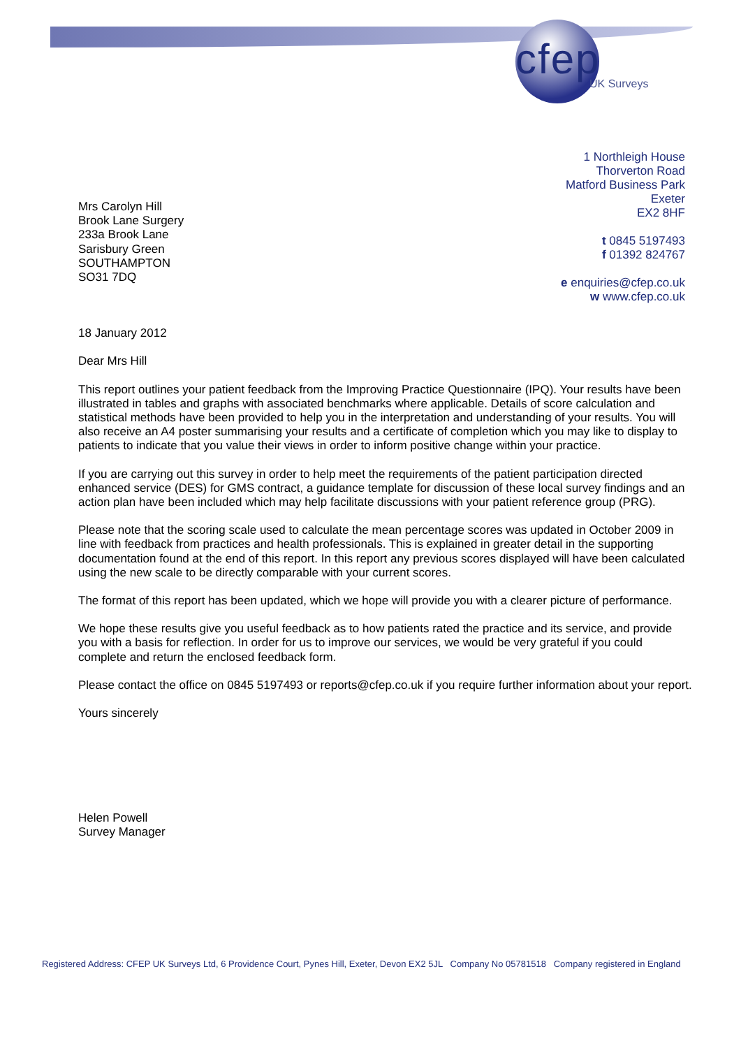cfep
UK Surveys
1 Northleigh House
Thorverton Road
Matford Business Park
Exeter
EX2 8HF
t 0845 5197493
f 01392 824767
e enquiries@cfep.co.uk
w www.cfep.co.uk
Mrs Carolyn Hill
Brook Lane Surgery
233a Brook Lane
Sarisbury Green
SOUTHAMPTON
SO31 7DQ
18 January 2012
Dear Mrs Hill
This report outlines your patient feedback from the Improving Practice Questionnaire (IPQ). Your results have been illustrated in tables and graphs with associated benchmarks where applicable. Details of score calculation and statistical methods have been provided to help you in the interpretation and understanding of your results. You will also receive an A4 poster summarising your results and a certificate of completion which you may like to display to patients to indicate that you value their views in order to inform positive change within your practice.
If you are carrying out this survey in order to help meet the requirements of the patient participation directed enhanced service (DES) for GMS contract, a guidance template for discussion of these local survey findings and an action plan have been included which may help facilitate discussions with your patient reference group (PRG).
Please note that the scoring scale used to calculate the mean percentage scores was updated in October 2009 in line with feedback from practices and health professionals. This is explained in greater detail in the supporting documentation found at the end of this report. In this report any previous scores displayed will have been calculated using the new scale to be directly comparable with your current scores.
The format of this report has been updated, which we hope will provide you with a clearer picture of performance.
We hope these results give you useful feedback as to how patients rated the practice and its service, and provide you with a basis for reflection. In order for us to improve our services, we would be very grateful if you could complete and return the enclosed feedback form.
Please contact the office on 0845 5197493 or reports@cfep.co.uk if you require further information about your report.
Yours sincerely
Helen Powell
Survey Manager
Registered Address: CFEP UK Surveys Ltd, 6 Providence Court, Pynes Hill, Exeter, Devon EX2 5JL Company No 05781518 Company registered in England